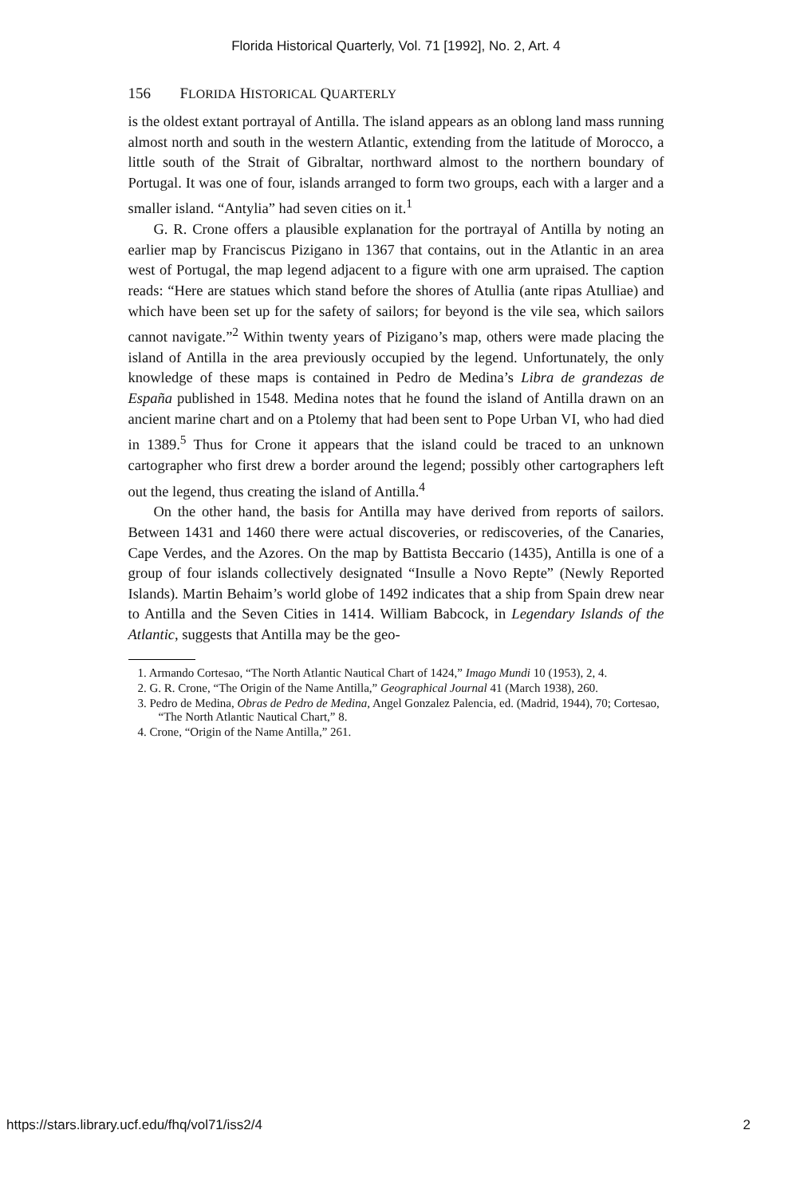Florida Historical Quarterly, Vol. 71 [1992], No. 2, Art. 4
156 FLORIDA HISTORICAL QUARTERLY
is the oldest extant portrayal of Antilla. The island appears as an oblong land mass running almost north and south in the western Atlantic, extending from the latitude of Morocco, a little south of the Strait of Gibraltar, northward almost to the northern boundary of Portugal. It was one of four, islands arranged to form two groups, each with a larger and a smaller island. “Antylia” had seven cities on it.<sup>1</sup>
G. R. Crone offers a plausible explanation for the portrayal of Antilla by noting an earlier map by Franciscus Pizigano in 1367 that contains, out in the Atlantic in an area west of Portugal, the map legend adjacent to a figure with one arm upraised. The caption reads: “Here are statues which stand before the shores of Atullia (ante ripas Atulliae) and which have been set up for the safety of sailors; for beyond is the vile sea, which sailors cannot navigate.”<sup>2</sup> Within twenty years of Pizigano’s map, others were made placing the island of Antilla in the area previously occupied by the legend. Unfortunately, the only knowledge of these maps is contained in Pedro de Medina’s Libra de grandezas de España published in 1548. Medina notes that he found the island of Antilla drawn on an ancient marine chart and on a Ptolemy that had been sent to Pope Urban VI, who had died in 1389.<sup>5</sup> Thus for Crone it appears that the island could be traced to an unknown cartographer who first drew a border around the legend; possibly other cartographers left out the legend, thus creating the island of Antilla.<sup>4</sup>
On the other hand, the basis for Antilla may have derived from reports of sailors. Between 1431 and 1460 there were actual discoveries, or rediscoveries, of the Canaries, Cape Verdes, and the Azores. On the map by Battista Beccario (1435), Antilla is one of a group of four islands collectively designated “Insulle a Novo Repte” (Newly Reported Islands). Martin Behaim’s world globe of 1492 indicates that a ship from Spain drew near to Antilla and the Seven Cities in 1414. William Babcock, in Legendary Islands of the Atlantic, suggests that Antilla may be the geo-
1. Armando Cortesao, “The North Atlantic Nautical Chart of 1424,” Imago Mundi 10 (1953), 2, 4.
2. G. R. Crone, “The Origin of the Name Antilla,” Geographical Journal 41 (March 1938), 260.
3. Pedro de Medina, Obras de Pedro de Medina, Angel Gonzalez Palencia, ed. (Madrid, 1944), 70; Cortesao, “The North Atlantic Nautical Chart,” 8.
4. Crone, “Origin of the Name Antilla,” 261.
https://stars.library.ucf.edu/fhq/vol71/iss2/4 2